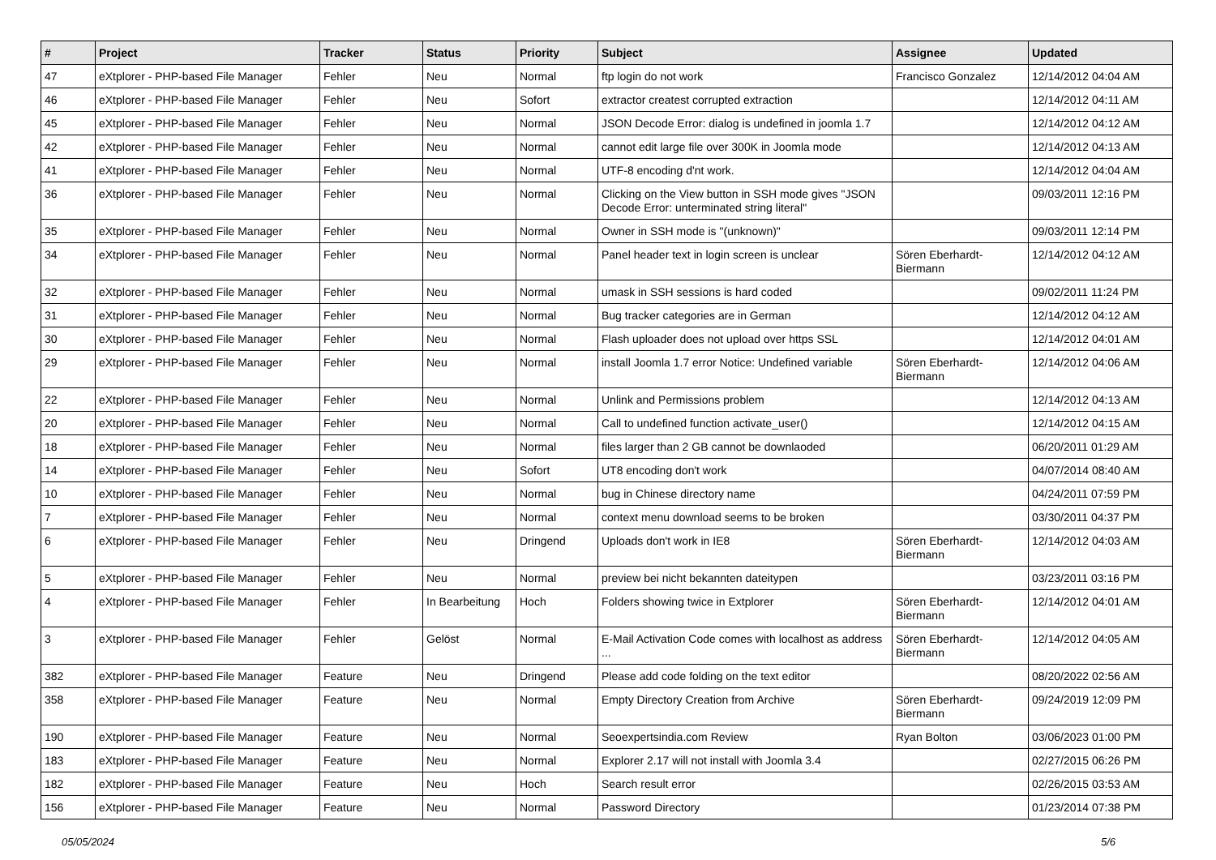| # | Project | Tracker | Status | Priority | Subject | Assignee | Updated |
| --- | --- | --- | --- | --- | --- | --- | --- |
| 47 | eXtplorer - PHP-based File Manager | Fehler | Neu | Normal | ftp login do not work | Francisco Gonzalez | 12/14/2012 04:04 AM |
| 46 | eXtplorer - PHP-based File Manager | Fehler | Neu | Sofort | extractor createst corrupted extraction | | 12/14/2012 04:11 AM |
| 45 | eXtplorer - PHP-based File Manager | Fehler | Neu | Normal | JSON Decode Error: dialog is undefined in joomla 1.7 | | 12/14/2012 04:12 AM |
| 42 | eXtplorer - PHP-based File Manager | Fehler | Neu | Normal | cannot edit large file over 300K in Joomla mode | | 12/14/2012 04:13 AM |
| 41 | eXtplorer - PHP-based File Manager | Fehler | Neu | Normal | UTF-8 encoding d'nt work. | | 12/14/2012 04:04 AM |
| 36 | eXtplorer - PHP-based File Manager | Fehler | Neu | Normal | Clicking on the View button in SSH mode gives "JSON Decode Error: unterminated string literal" | | 09/03/2011 12:16 PM |
| 35 | eXtplorer - PHP-based File Manager | Fehler | Neu | Normal | Owner in SSH mode is "(unknown)" | | 09/03/2011 12:14 PM |
| 34 | eXtplorer - PHP-based File Manager | Fehler | Neu | Normal | Panel header text in login screen is unclear | Sören Eberhardt-Biermann | 12/14/2012 04:12 AM |
| 32 | eXtplorer - PHP-based File Manager | Fehler | Neu | Normal | umask in SSH sessions is hard coded | | 09/02/2011 11:24 PM |
| 31 | eXtplorer - PHP-based File Manager | Fehler | Neu | Normal | Bug tracker categories are in German | | 12/14/2012 04:12 AM |
| 30 | eXtplorer - PHP-based File Manager | Fehler | Neu | Normal | Flash uploader does not upload over https SSL | | 12/14/2012 04:01 AM |
| 29 | eXtplorer - PHP-based File Manager | Fehler | Neu | Normal | install Joomla 1.7 error Notice: Undefined variable | Sören Eberhardt-Biermann | 12/14/2012 04:06 AM |
| 22 | eXtplorer - PHP-based File Manager | Fehler | Neu | Normal | Unlink and Permissions problem | | 12/14/2012 04:13 AM |
| 20 | eXtplorer - PHP-based File Manager | Fehler | Neu | Normal | Call to undefined function activate_user() | | 12/14/2012 04:15 AM |
| 18 | eXtplorer - PHP-based File Manager | Fehler | Neu | Normal | files larger than 2 GB cannot be downlaoded | | 06/20/2011 01:29 AM |
| 14 | eXtplorer - PHP-based File Manager | Fehler | Neu | Sofort | UT8 encoding don't work | | 04/07/2014 08:40 AM |
| 10 | eXtplorer - PHP-based File Manager | Fehler | Neu | Normal | bug in Chinese directory name | | 04/24/2011 07:59 PM |
| 7 | eXtplorer - PHP-based File Manager | Fehler | Neu | Normal | context menu download seems to be broken | | 03/30/2011 04:37 PM |
| 6 | eXtplorer - PHP-based File Manager | Fehler | Neu | Dringend | Uploads don't work in IE8 | Sören Eberhardt-Biermann | 12/14/2012 04:03 AM |
| 5 | eXtplorer - PHP-based File Manager | Fehler | Neu | Normal | preview bei nicht bekannten dateitypen | | 03/23/2011 03:16 PM |
| 4 | eXtplorer - PHP-based File Manager | Fehler | In Bearbeitung | Hoch | Folders showing twice in Extplorer | Sören Eberhardt-Biermann | 12/14/2012 04:01 AM |
| 3 | eXtplorer - PHP-based File Manager | Fehler | Gelöst | Normal | E-Mail Activation Code comes with localhost as address ... | Sören Eberhardt-Biermann | 12/14/2012 04:05 AM |
| 382 | eXtplorer - PHP-based File Manager | Feature | Neu | Dringend | Please add code folding on the text editor | | 08/20/2022 02:56 AM |
| 358 | eXtplorer - PHP-based File Manager | Feature | Neu | Normal | Empty Directory Creation from Archive | Sören Eberhardt-Biermann | 09/24/2019 12:09 PM |
| 190 | eXtplorer - PHP-based File Manager | Feature | Neu | Normal | Seoexpertsindia.com Review | Ryan Bolton | 03/06/2023 01:00 PM |
| 183 | eXtplorer - PHP-based File Manager | Feature | Neu | Normal | Explorer 2.17 will not install with Joomla 3.4 | | 02/27/2015 06:26 PM |
| 182 | eXtplorer - PHP-based File Manager | Feature | Neu | Hoch | Search result error | | 02/26/2015 03:53 AM |
| 156 | eXtplorer - PHP-based File Manager | Feature | Neu | Normal | Password Directory | | 01/23/2014 07:38 PM |
05/05/2024 5/6